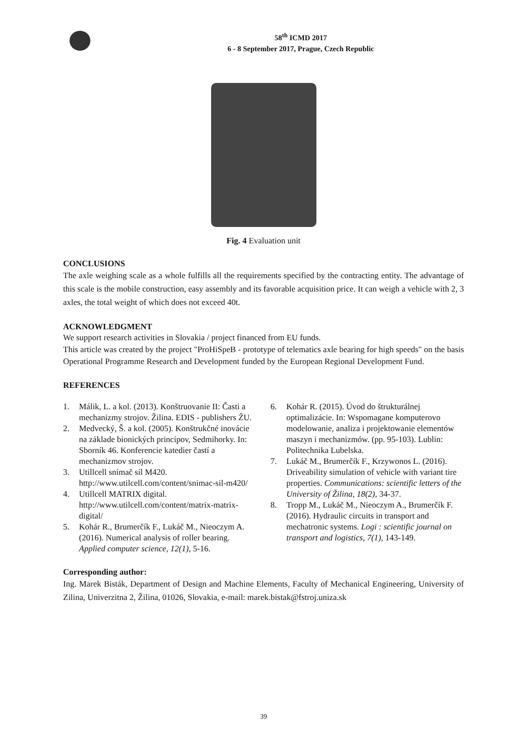58<sup>th</sup> ICMD 2017
6 - 8 September 2017, Prague, Czech Republic
Fig. 4 Evaluation unit
CONCLUSIONS
The axle weighing scale as a whole fulfills all the requirements specified by the contracting entity. The advantage of this scale is the mobile construction, easy assembly and its favorable acquisition price. It can weigh a vehicle with 2, 3 axles, the total weight of which does not exceed 40t.
ACKNOWLEDGMENT
We support research activities in Slovakia / project financed from EU funds.
This article was created by the project "ProHiSpeB - prototype of telematics axle bearing for high speeds" on the basis Operational Programme Research and Development funded by the European Regional Development Fund.
REFERENCES
1. Málik, L. a kol. (2013). Konštruovanie II: Časti a mechanizmy strojov. Žilina. EDIS - publishers ŽU.
2. Medvecký, Š. a kol. (2005). Konštrukčné inovácie na základe bionických princípov, Sedmihorky. In: Sborník 46. Konferencie katedier častí a mechanizmov strojov.
3. Utillcell snímač síl M420. http://www.utilcell.com/content/snimac-sil-m420/
4. Utillcell MATRIX digital. http://www.utilcell.com/content/matrix-matrix-digital/
5. Kohár R., Brumerčík F., Lukáč M., Nieoczym A. (2016). Numerical analysis of roller bearing. Applied computer science, 12(1), 5-16.
6. Kohár R. (2015). Úvod do štrukturálnej optimalizácie. In: Wspomagane komputerovo modelowanie, analiza i projektowanie elementów maszyn i mechanizmów. (pp. 95-103). Lublin: Politechnika Lubelska.
7. Lukáč M., Brumerčík F., Krzywonos L. (2016). Driveability simulation of vehicle with variant tire properties. Communications: scientific letters of the University of Žilina, 18(2), 34-37.
8. Tropp M., Lukáč M., Nieoczym A., Brumerčík F. (2016). Hydraulic circuits in transport and mechatronic systems. Logi : scientific journal on transport and logistics, 7(1), 143-149.
Corresponding author:
Ing. Marek Bisták, Department of Design and Machine Elements, Faculty of Mechanical Engineering, University of Zilina, Univerzitna 2, Žilina, 01026, Slovakia, e-mail: marek.bistak@fstroj.uniza.sk
39